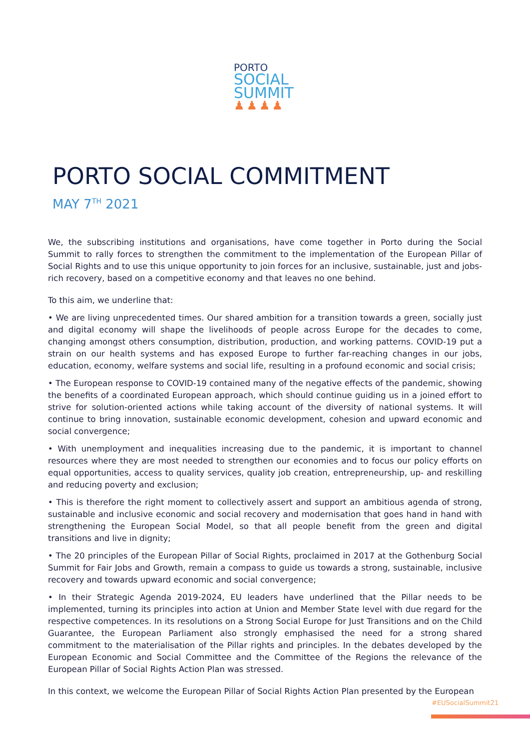PORTO
SOCIAL
SUMMIT
♟♟♟♟
PORTO SOCIAL COMMITMENT
MAY 7<sup>TH</sup> 2021
We, the subscribing institutions and organisations, have come together in Porto during the Social Summit to rally forces to strengthen the commitment to the implementation of the European Pillar of Social Rights and to use this unique opportunity to join forces for an inclusive, sustainable, just and jobs-rich recovery, based on a competitive economy and that leaves no one behind.
To this aim, we underline that:
• We are living unprecedented times. Our shared ambition for a transition towards a green, socially just and digital economy will shape the livelihoods of people across Europe for the decades to come, changing amongst others consumption, distribution, production, and working patterns. COVID-19 put a strain on our health systems and has exposed Europe to further far-reaching changes in our jobs, education, economy, welfare systems and social life, resulting in a profound economic and social crisis;
• The European response to COVID-19 contained many of the negative effects of the pandemic, showing the benefits of a coordinated European approach, which should continue guiding us in a joined effort to strive for solution-oriented actions while taking account of the diversity of national systems. It will continue to bring innovation, sustainable economic development, cohesion and upward economic and social convergence;
• With unemployment and inequalities increasing due to the pandemic, it is important to channel resources where they are most needed to strengthen our economies and to focus our policy efforts on equal opportunities, access to quality services, quality job creation, entrepreneurship, up- and reskilling and reducing poverty and exclusion;
• This is therefore the right moment to collectively assert and support an ambitious agenda of strong, sustainable and inclusive economic and social recovery and modernisation that goes hand in hand with strengthening the European Social Model, so that all people benefit from the green and digital transitions and live in dignity;
• The 20 principles of the European Pillar of Social Rights, proclaimed in 2017 at the Gothenburg Social Summit for Fair Jobs and Growth, remain a compass to guide us towards a strong, sustainable, inclusive recovery and towards upward economic and social convergence;
• In their Strategic Agenda 2019-2024, EU leaders have underlined that the Pillar needs to be implemented, turning its principles into action at Union and Member State level with due regard for the respective competences. In its resolutions on a Strong Social Europe for Just Transitions and on the Child Guarantee, the European Parliament also strongly emphasised the need for a strong shared commitment to the materialisation of the Pillar rights and principles. In the debates developed by the European Economic and Social Committee and the Committee of the Regions the relevance of the European Pillar of Social Rights Action Plan was stressed.
In this context, we welcome the European Pillar of Social Rights Action Plan presented by the European
#EUSocialSummit21